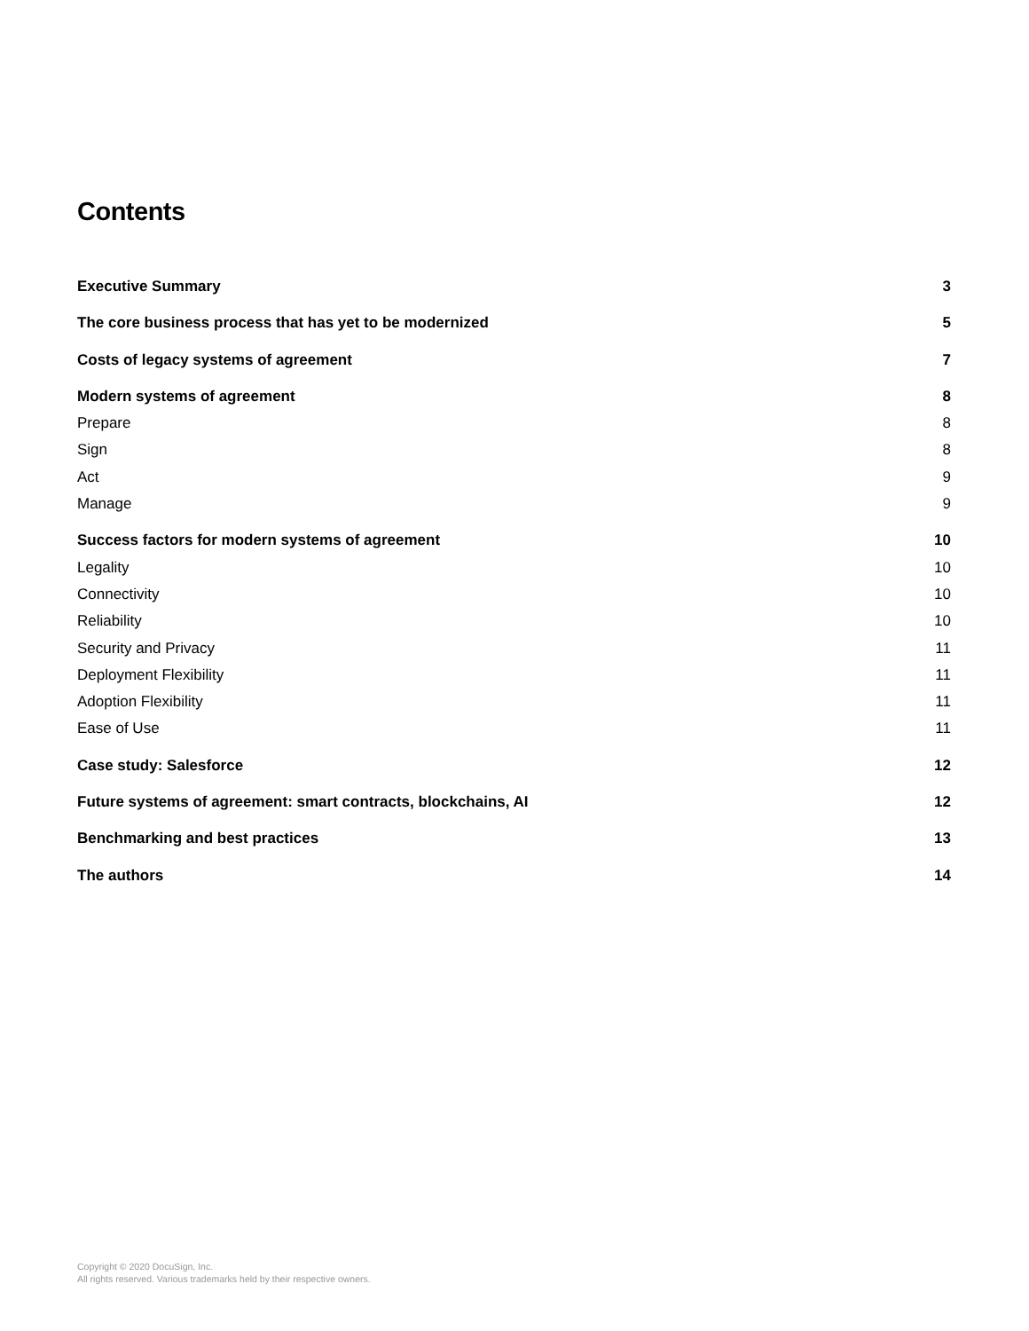Contents
Executive Summary 3
The core business process that has yet to be modernized 5
Costs of legacy systems of agreement 7
Modern systems of agreement 8
Prepare 8
Sign 8
Act 9
Manage 9
Success factors for modern systems of agreement 10
Legality 10
Connectivity 10
Reliability 10
Security and Privacy 11
Deployment Flexibility 11
Adoption Flexibility 11
Ease of Use 11
Case study: Salesforce 12
Future systems of agreement: smart contracts, blockchains, AI 12
Benchmarking and best practices 13
The authors 14
Copyright © 2020 DocuSign, Inc.
All rights reserved. Various trademarks held by their respective owners.